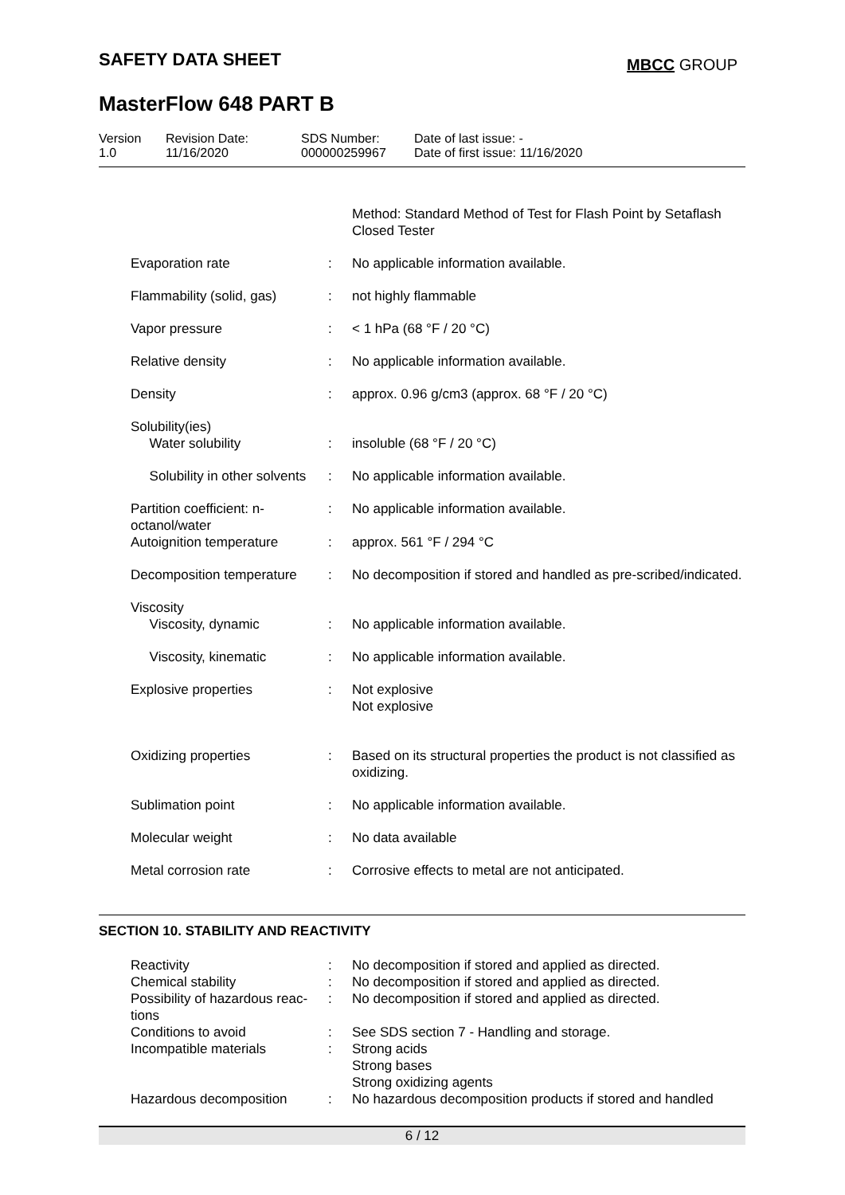SAFETY DATA SHEET MBCC GROUP
MasterFlow 648 PART B
| Version 1.0 | Revision Date: 11/16/2020 | SDS Number: 000000259967 | Date of last issue: - Date of first issue: 11/16/2020 |
| | | | Method: Standard Method of Test for Flash Point by Setaflash Closed Tester |
| | Evaporation rate | : | No applicable information available. |
| | Flammability (solid, gas) | : | not highly flammable |
| | Vapor pressure | : | < 1 hPa (68 °F / 20 °C) |
| | Relative density | : | No applicable information available. |
| | Density | : | approx. 0.96 g/cm3 (approx. 68 °F / 20 °C) |
| | Solubility(ies) Water solubility | : | insoluble (68 °F / 20 °C) |
| | Solubility in other solvents | : | No applicable information available. |
| | Partition coefficient: n-octanol/water | : | No applicable information available. |
| | Autoignition temperature | : | approx. 561 °F / 294 °C |
| | Decomposition temperature | : | No decomposition if stored and handled as pre-scribed/indicated. |
| | Viscosity Viscosity, dynamic | : | No applicable information available. |
| | Viscosity, kinematic | : | No applicable information available. |
| | Explosive properties | : | Not explosive Not explosive |
| | Oxidizing properties | : | Based on its structural properties the product is not classified as oxidizing. |
| | Sublimation point | : | No applicable information available. |
| | Molecular weight | : | No data available |
| | Metal corrosion rate | : | Corrosive effects to metal are not anticipated. |
SECTION 10. STABILITY AND REACTIVITY
| | Reactivity | : | No decomposition if stored and applied as directed. |
| | Chemical stability | : | No decomposition if stored and applied as directed. |
| | Possibility of hazardous reac-tions | : | No decomposition if stored and applied as directed. |
| | Conditions to avoid | : | See SDS section 7 - Handling and storage. |
| | Incompatible materials | : | Strong acids Strong bases Strong oxidizing agents |
| | Hazardous decomposition | : | No hazardous decomposition products if stored and handled |
6 / 12